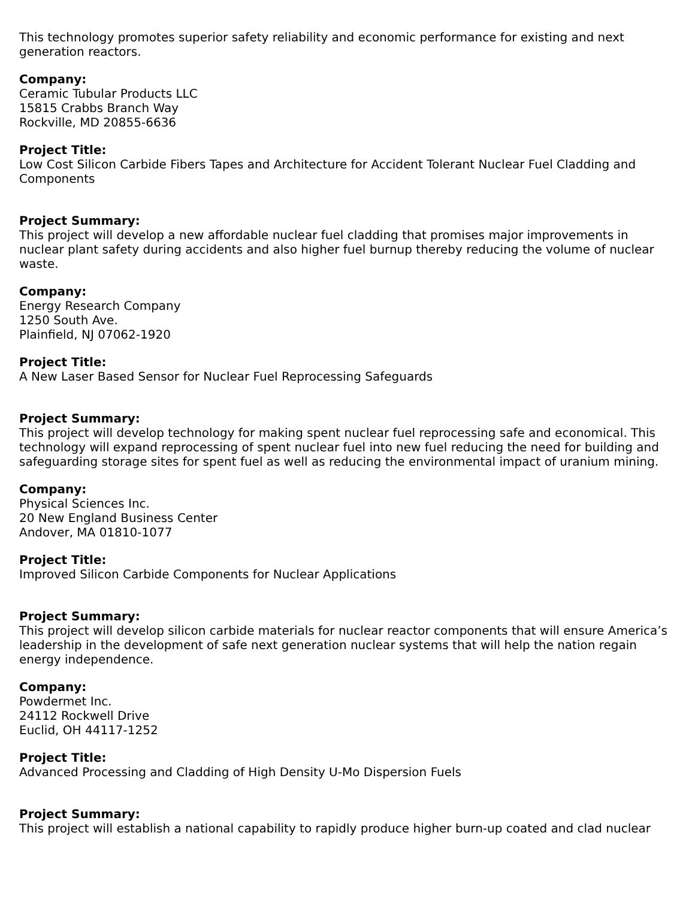This technology promotes superior safety reliability and economic performance for existing and next generation reactors.
Company:
Ceramic Tubular Products LLC
15815 Crabbs Branch Way
Rockville, MD 20855-6636
Project Title:
Low Cost Silicon Carbide Fibers Tapes and Architecture for Accident Tolerant Nuclear Fuel Cladding and Components
Project Summary:
This project will develop a new affordable nuclear fuel cladding that promises major improvements in nuclear plant safety during accidents and also higher fuel burnup thereby reducing the volume of nuclear waste.
Company:
Energy Research Company
1250 South Ave.
Plainfield, NJ 07062-1920
Project Title:
A New Laser Based Sensor for Nuclear Fuel Reprocessing Safeguards
Project Summary:
This project will develop technology for making spent nuclear fuel reprocessing safe and economical. This technology will expand reprocessing of spent nuclear fuel into new fuel reducing the need for building and safeguarding storage sites for spent fuel as well as reducing the environmental impact of uranium mining.
Company:
Physical Sciences Inc.
20 New England Business Center
Andover, MA 01810-1077
Project Title:
Improved Silicon Carbide Components for Nuclear Applications
Project Summary:
This project will develop silicon carbide materials for nuclear reactor components that will ensure America’s leadership in the development of safe next generation nuclear systems that will help the nation regain energy independence.
Company:
Powdermet Inc.
24112 Rockwell Drive
Euclid, OH 44117-1252
Project Title:
Advanced Processing and Cladding of High Density U-Mo Dispersion Fuels
Project Summary:
This project will establish a national capability to rapidly produce higher burn-up coated and clad nuclear